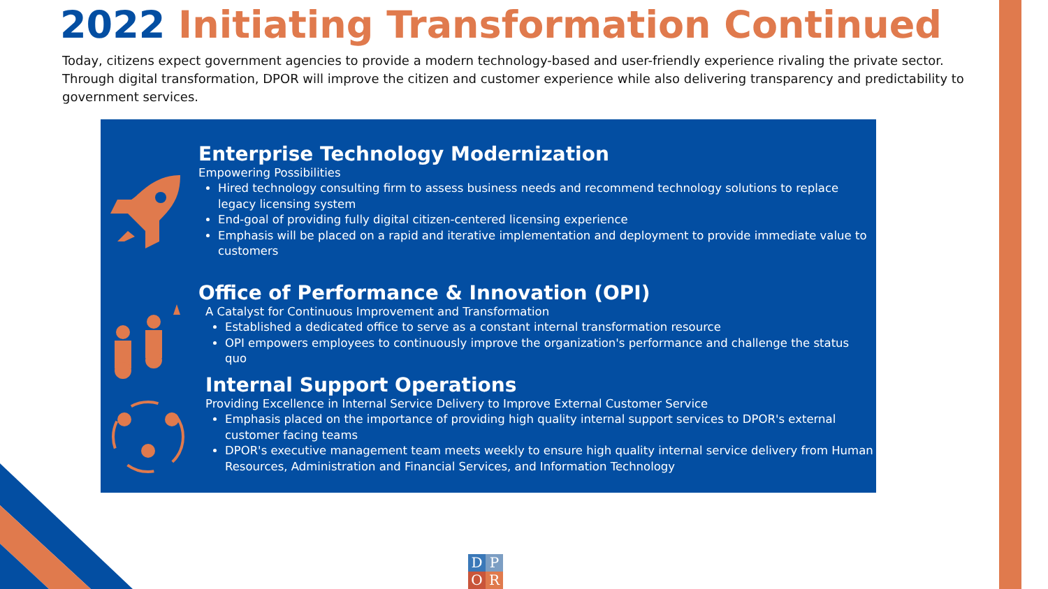2022 Initiating Transformation Continued
Today, citizens expect government agencies to provide a modern technology-based and user-friendly experience rivaling the private sector. Through digital transformation, DPOR will improve the citizen and customer experience while also delivering transparency and predictability to government services.
Enterprise Technology Modernization
Empowering Possibilities
Hired technology consulting firm to assess business needs and recommend technology solutions to replace legacy licensing system
End-goal of providing fully digital citizen-centered licensing experience
Emphasis will be placed on a rapid and iterative implementation and deployment to provide immediate value to customers
Office of Performance & Innovation (OPI)
A Catalyst for Continuous Improvement and Transformation
Established a dedicated office to serve as a constant internal transformation resource
OPI empowers employees to continuously improve the organization's performance and challenge the status quo
Internal Support Operations
Providing Excellence in Internal Service Delivery to Improve External Customer Service
Emphasis placed on the importance of providing high quality internal support services to DPOR's external customer facing teams
DPOR's executive management team meets weekly to ensure high quality internal service delivery from Human Resources, Administration and Financial Services, and Information Technology
D
P
O
R